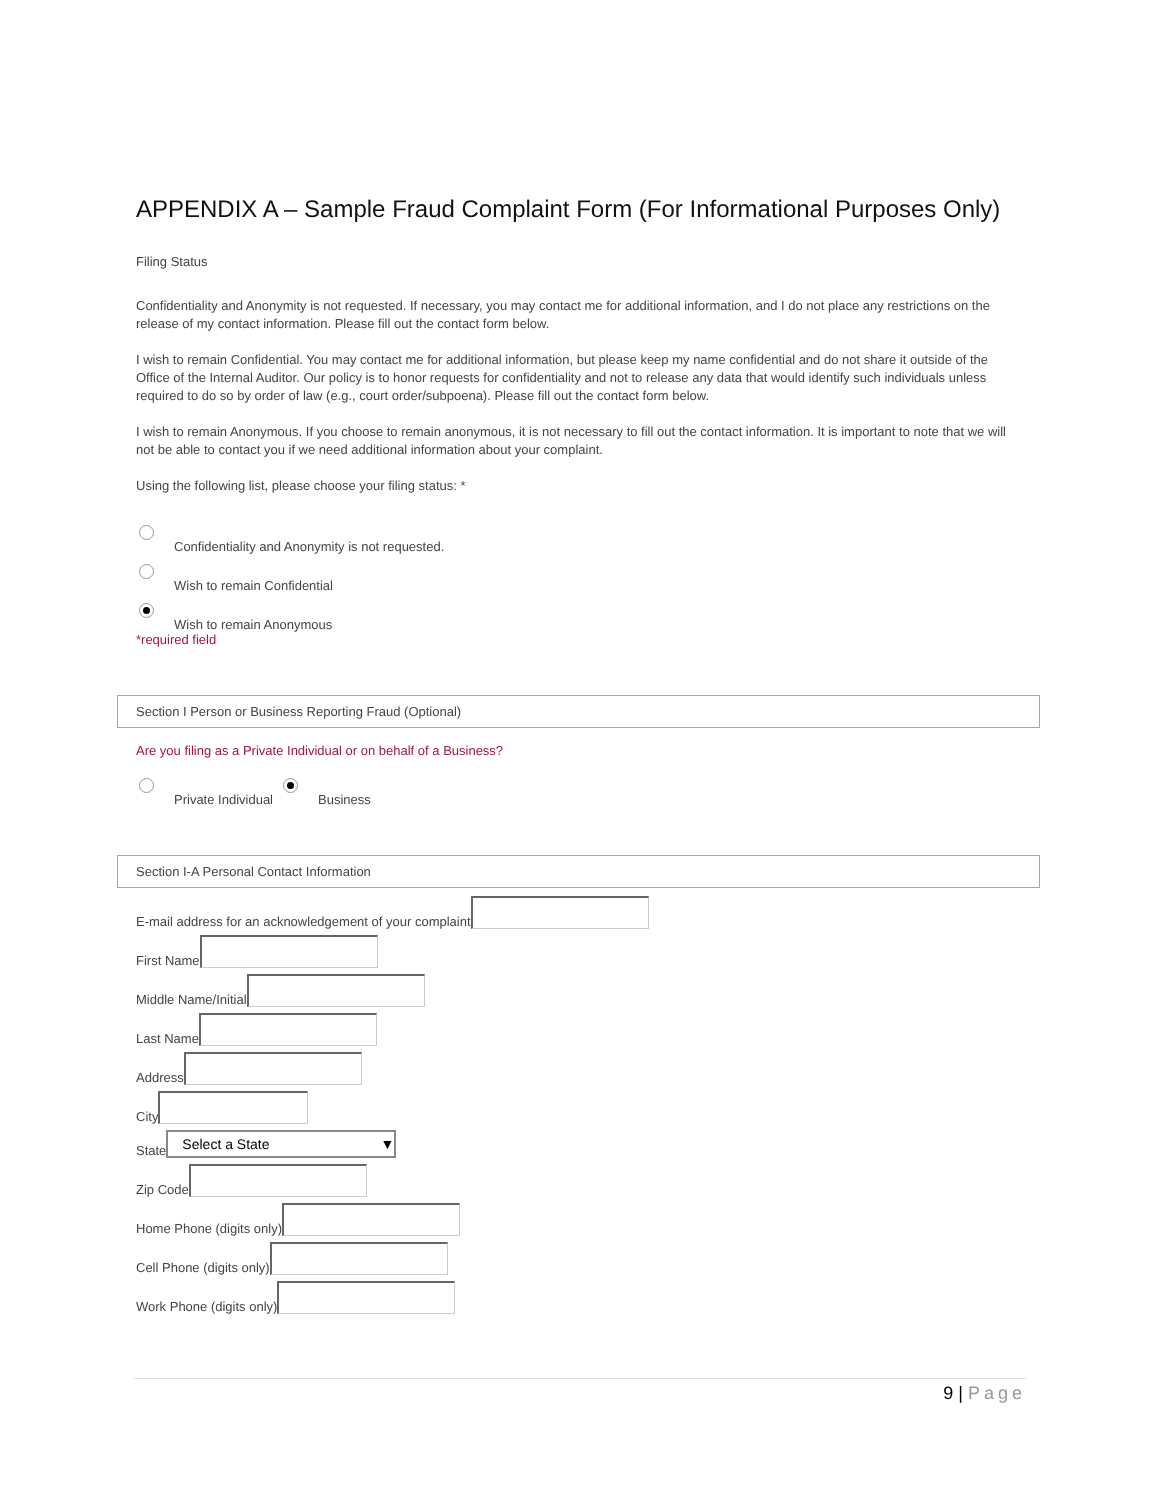APPENDIX A – Sample Fraud Complaint Form (For Informational Purposes Only)
Filing Status
Confidentiality and Anonymity is not requested. If necessary, you may contact me for additional information, and I do not place any restrictions on the release of my contact information. Please fill out the contact form below.
I wish to remain Confidential. You may contact me for additional information, but please keep my name confidential and do not share it outside of the Office of the Internal Auditor. Our policy is to honor requests for confidentiality and not to release any data that would identify such individuals unless required to do so by order of law (e.g., court order/subpoena). Please fill out the contact form below.
I wish to remain Anonymous. If you choose to remain anonymous, it is not necessary to fill out the contact information. It is important to note that we will not be able to contact you if we need additional information about your complaint.
Using the following list, please choose your filing status: *
Confidentiality and Anonymity is not requested.
Wish to remain Confidential
Wish to remain Anonymous
*required field
Section I Person or Business Reporting Fraud (Optional)
Are you filing as a Private Individual or on behalf of a Business?
Private Individual Business
Section I-A Personal Contact Information
E-mail address for an acknowledgement of your complaint
First Name
Middle Name/Initial
Last Name
Address
City
State Select a State ▼
Zip Code
Home Phone (digits only)
Cell Phone (digits only)
Work Phone (digits only)
9 | Page